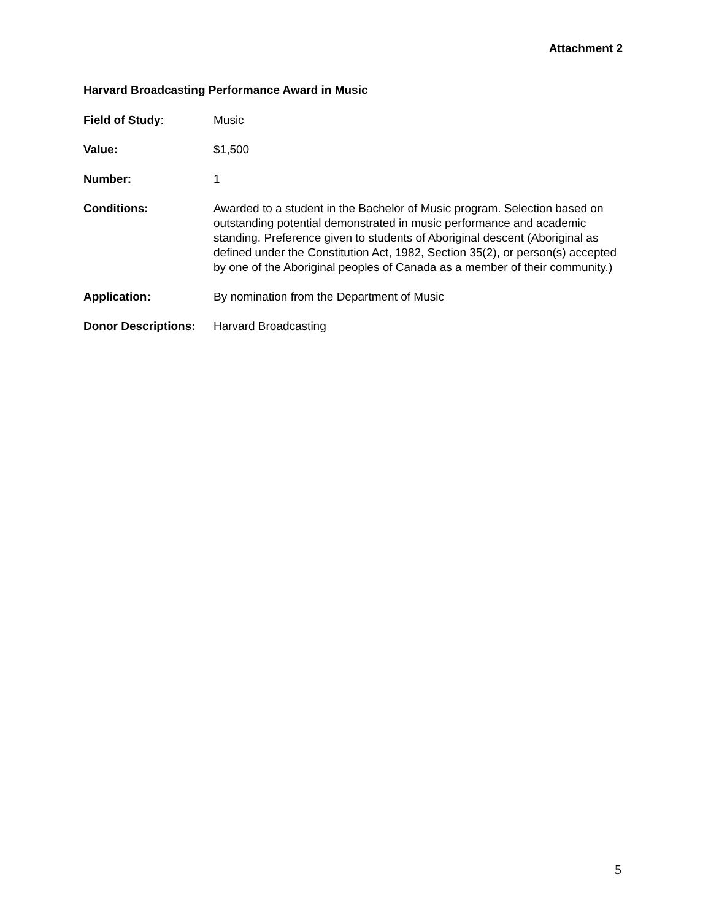Attachment 2
Harvard Broadcasting Performance Award in Music
Field of Study: Music
Value: $1,500
Number: 1
Conditions: Awarded to a student in the Bachelor of Music program. Selection based on outstanding potential demonstrated in music performance and academic standing. Preference given to students of Aboriginal descent (Aboriginal as defined under the Constitution Act, 1982, Section 35(2), or person(s) accepted by one of the Aboriginal peoples of Canada as a member of their community.)
Application: By nomination from the Department of Music
Donor Descriptions:
Harvard Broadcasting
5